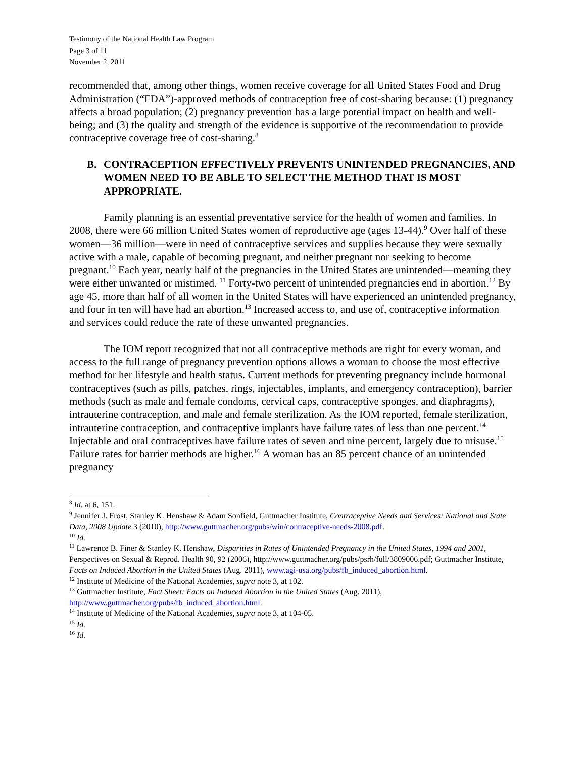Testimony of the National Health Law Program
Page 3 of 11
November 2, 2011
recommended that, among other things, women receive coverage for all United States Food and Drug Administration (“FDA”)-approved methods of contraception free of cost-sharing because: (1) pregnancy affects a broad population; (2) pregnancy prevention has a large potential impact on health and well-being; and (3) the quality and strength of the evidence is supportive of the recommendation to provide contraceptive coverage free of cost-sharing.<sup>8</sup>
B. CONTRACEPTION EFFECTIVELY PREVENTS UNINTENDED PREGNANCIES, AND WOMEN NEED TO BE ABLE TO SELECT THE METHOD THAT IS MOST APPROPRIATE.
Family planning is an essential preventative service for the health of women and families. In 2008, there were 66 million United States women of reproductive age (ages 13-44).<sup>9</sup> Over half of these women—36 million—were in need of contraceptive services and supplies because they were sexually active with a male, capable of becoming pregnant, and neither pregnant nor seeking to become pregnant.<sup>10</sup> Each year, nearly half of the pregnancies in the United States are unintended—meaning they were either unwanted or mistimed. <sup>11</sup> Forty-two percent of unintended pregnancies end in abortion.<sup>12</sup> By age 45, more than half of all women in the United States will have experienced an unintended pregnancy, and four in ten will have had an abortion.<sup>13</sup> Increased access to, and use of, contraceptive information and services could reduce the rate of these unwanted pregnancies.
The IOM report recognized that not all contraceptive methods are right for every woman, and access to the full range of pregnancy prevention options allows a woman to choose the most effective method for her lifestyle and health status. Current methods for preventing pregnancy include hormonal contraceptives (such as pills, patches, rings, injectables, implants, and emergency contraception), barrier methods (such as male and female condoms, cervical caps, contraceptive sponges, and diaphragms), intrauterine contraception, and male and female sterilization. As the IOM reported, female sterilization, intrauterine contraception, and contraceptive implants have failure rates of less than one percent.<sup>14</sup> Injectable and oral contraceptives have failure rates of seven and nine percent, largely due to misuse.<sup>15</sup> Failure rates for barrier methods are higher.<sup>16</sup> A woman has an 85 percent chance of an unintended pregnancy
<sup>8</sup> Id. at 6, 151.
<sup>9</sup> Jennifer J. Frost, Stanley K. Henshaw & Adam Sonfield, Guttmacher Institute, Contraceptive Needs and Services: National and State Data, 2008 Update 3 (2010), http://www.guttmacher.org/pubs/win/contraceptive-needs-2008.pdf.
<sup>10</sup> Id.
<sup>11</sup> Lawrence B. Finer & Stanley K. Henshaw, Disparities in Rates of Unintended Pregnancy in the United States, 1994 and 2001, Perspectives on Sexual & Reprod. Health 90, 92 (2006), http://www.guttmacher.org/pubs/psrh/full/3809006.pdf; Guttmacher Institute, Facts on Induced Abortion in the United States (Aug. 2011), www.agi-usa.org/pubs/fb_induced_abortion.html.
<sup>12</sup> Institute of Medicine of the National Academies, supra note 3, at 102.
<sup>13</sup> Guttmacher Institute, Fact Sheet: Facts on Induced Abortion in the United States (Aug. 2011), http://www.guttmacher.org/pubs/fb_induced_abortion.html.
<sup>14</sup> Institute of Medicine of the National Academies, supra note 3, at 104-05.
<sup>15</sup> Id.
<sup>16</sup> Id.